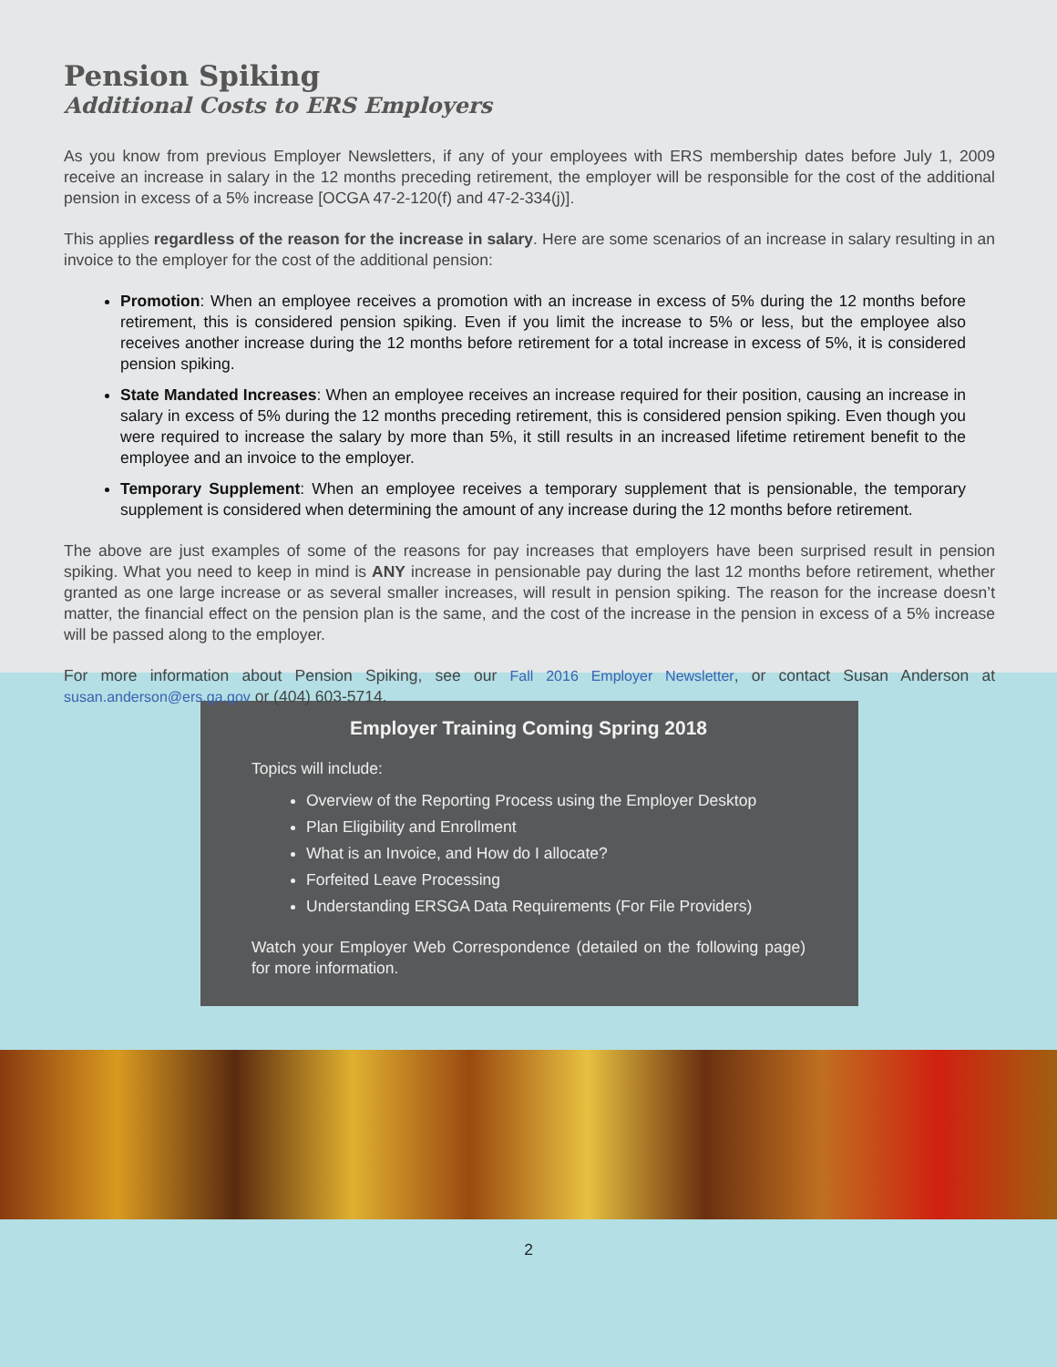Pension Spiking
Additional Costs to ERS Employers
As you know from previous Employer Newsletters, if any of your employees with ERS membership dates before July 1, 2009 receive an increase in salary in the 12 months preceding retirement, the employer will be responsible for the cost of the additional pension in excess of a 5% increase [OCGA 47-2-120(f) and 47-2-334(j)].
This applies regardless of the reason for the increase in salary. Here are some scenarios of an increase in salary resulting in an invoice to the employer for the cost of the additional pension:
Promotion: When an employee receives a promotion with an increase in excess of 5% during the 12 months before retirement, this is considered pension spiking. Even if you limit the increase to 5% or less, but the employee also receives another increase during the 12 months before retirement for a total increase in excess of 5%, it is considered pension spiking.
State Mandated Increases: When an employee receives an increase required for their position, causing an increase in salary in excess of 5% during the 12 months preceding retirement, this is considered pension spiking. Even though you were required to increase the salary by more than 5%, it still results in an increased lifetime retirement benefit to the employee and an invoice to the employer.
Temporary Supplement: When an employee receives a temporary supplement that is pensionable, the temporary supplement is considered when determining the amount of any increase during the 12 months before retirement.
The above are just examples of some of the reasons for pay increases that employers have been surprised result in pension spiking. What you need to keep in mind is ANY increase in pensionable pay during the last 12 months before retirement, whether granted as one large increase or as several smaller increases, will result in pension spiking. The reason for the increase doesn’t matter, the financial effect on the pension plan is the same, and the cost of the increase in the pension in excess of a 5% increase will be passed along to the employer.
For more information about Pension Spiking, see our Fall 2016 Employer Newsletter, or contact Susan Anderson at susan.anderson@ers.ga.gov or (404) 603-5714.
Employer Training Coming Spring 2018
Topics will include:
Overview of the Reporting Process using the Employer Desktop
Plan Eligibility and Enrollment
What is an Invoice, and How do I allocate?
Forfeited Leave Processing
Understanding ERSGA Data Requirements (For File Providers)
Watch your Employer Web Correspondence (detailed on the following page) for more information.
2